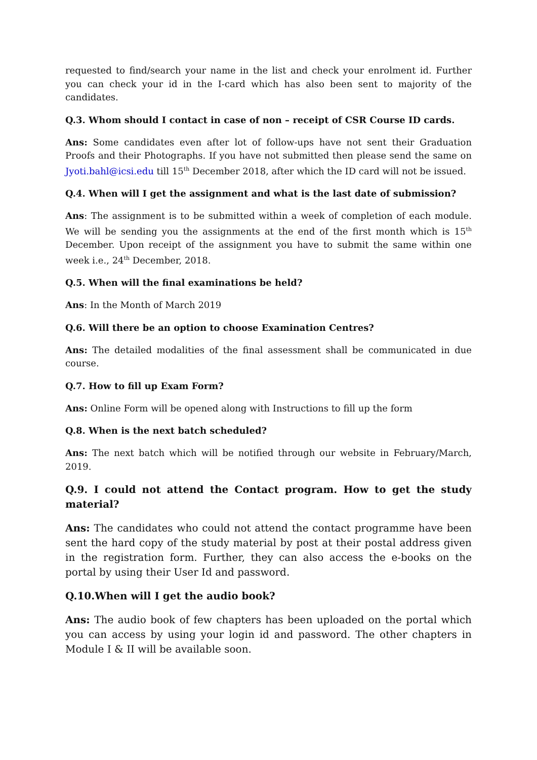requested to find/search your name in the list and check your enrolment id. Further you can check your id in the I-card which has also been sent to majority of the candidates.
Q.3. Whom should I contact in case of non – receipt of CSR Course ID cards.
Ans: Some candidates even after lot of follow-ups have not sent their Graduation Proofs and their Photographs. If you have not submitted then please send the same on Jyoti.bahl@icsi.edu till 15<sup>th</sup> December 2018, after which the ID card will not be issued.
Q.4. When will I get the assignment and what is the last date of submission?
Ans: The assignment is to be submitted within a week of completion of each module. We will be sending you the assignments at the end of the first month which is 15<sup>th</sup> December. Upon receipt of the assignment you have to submit the same within one week i.e., 24<sup>th</sup> December, 2018.
Q.5. When will the final examinations be held?
Ans: In the Month of March 2019
Q.6. Will there be an option to choose Examination Centres?
Ans: The detailed modalities of the final assessment shall be communicated in due course.
Q.7. How to fill up Exam Form?
Ans: Online Form will be opened along with Instructions to fill up the form
Q.8. When is the next batch scheduled?
Ans: The next batch which will be notified through our website in February/March, 2019.
Q.9. I could not attend the Contact program. How to get the study material?
Ans: The candidates who could not attend the contact programme have been sent the hard copy of the study material by post at their postal address given in the registration form. Further, they can also access the e-books on the portal by using their User Id and password.
Q.10.When will I get the audio book?
Ans: The audio book of few chapters has been uploaded on the portal which you can access by using your login id and password. The other chapters in Module I & II will be available soon.